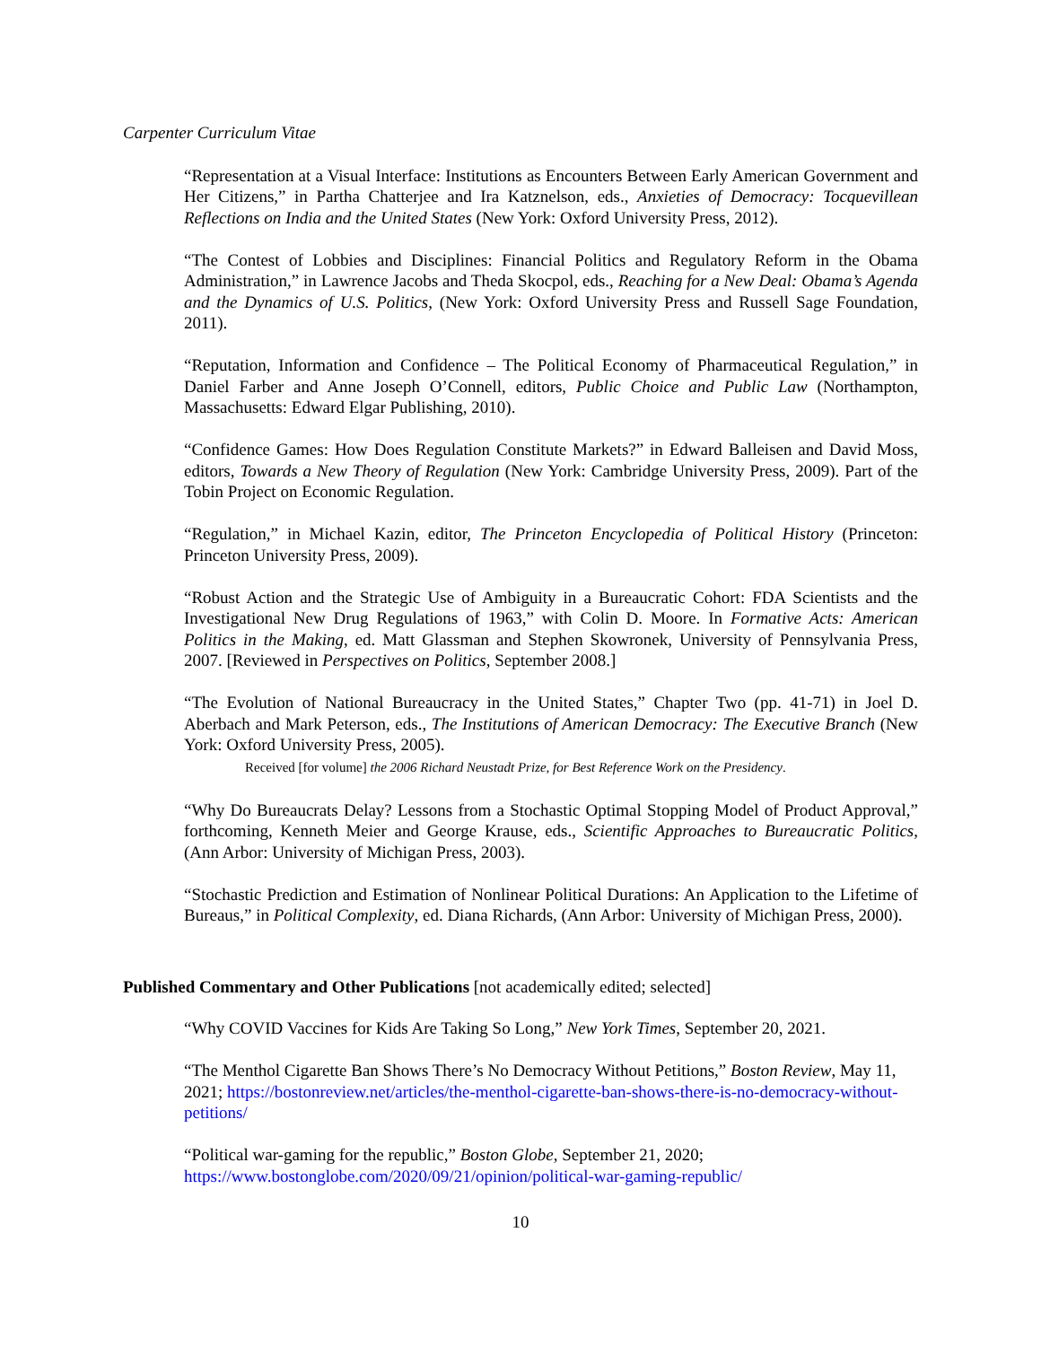Carpenter Curriculum Vitae
“Representation at a Visual Interface: Institutions as Encounters Between Early American Government and Her Citizens,” in Partha Chatterjee and Ira Katznelson, eds., Anxieties of Democracy: Tocquevillean Reflections on India and the United States (New York: Oxford University Press, 2012).
“The Contest of Lobbies and Disciplines: Financial Politics and Regulatory Reform in the Obama Administration,” in Lawrence Jacobs and Theda Skocpol, eds., Reaching for a New Deal: Obama’s Agenda and the Dynamics of U.S. Politics, (New York: Oxford University Press and Russell Sage Foundation, 2011).
“Reputation, Information and Confidence – The Political Economy of Pharmaceutical Regulation,” in Daniel Farber and Anne Joseph O’Connell, editors, Public Choice and Public Law (Northampton, Massachusetts: Edward Elgar Publishing, 2010).
“Confidence Games: How Does Regulation Constitute Markets?” in Edward Balleisen and David Moss, editors, Towards a New Theory of Regulation (New York: Cambridge University Press, 2009). Part of the Tobin Project on Economic Regulation.
“Regulation,” in Michael Kazin, editor, The Princeton Encyclopedia of Political History (Princeton: Princeton University Press, 2009).
“Robust Action and the Strategic Use of Ambiguity in a Bureaucratic Cohort: FDA Scientists and the Investigational New Drug Regulations of 1963,” with Colin D. Moore. In Formative Acts: American Politics in the Making, ed. Matt Glassman and Stephen Skowronek, University of Pennsylvania Press, 2007. [Reviewed in Perspectives on Politics, September 2008.]
“The Evolution of National Bureaucracy in the United States,” Chapter Two (pp. 41-71) in Joel D. Aberbach and Mark Peterson, eds., The Institutions of American Democracy: The Executive Branch (New York: Oxford University Press, 2005).
Received [for volume] the 2006 Richard Neustadt Prize, for Best Reference Work on the Presidency.
“Why Do Bureaucrats Delay? Lessons from a Stochastic Optimal Stopping Model of Product Approval,” forthcoming, Kenneth Meier and George Krause, eds., Scientific Approaches to Bureaucratic Politics, (Ann Arbor: University of Michigan Press, 2003).
“Stochastic Prediction and Estimation of Nonlinear Political Durations: An Application to the Lifetime of Bureaus,” in Political Complexity, ed. Diana Richards, (Ann Arbor: University of Michigan Press, 2000).
Published Commentary and Other Publications [not academically edited; selected]
“Why COVID Vaccines for Kids Are Taking So Long,” New York Times, September 20, 2021.
“The Menthol Cigarette Ban Shows There’s No Democracy Without Petitions,” Boston Review, May 11, 2021; https://bostonreview.net/articles/the-menthol-cigarette-ban-shows-there-is-no-democracy-without-petitions/
“Political war-gaming for the republic,” Boston Globe, September 21, 2020;
https://www.bostonglobe.com/2020/09/21/opinion/political-war-gaming-republic/
10